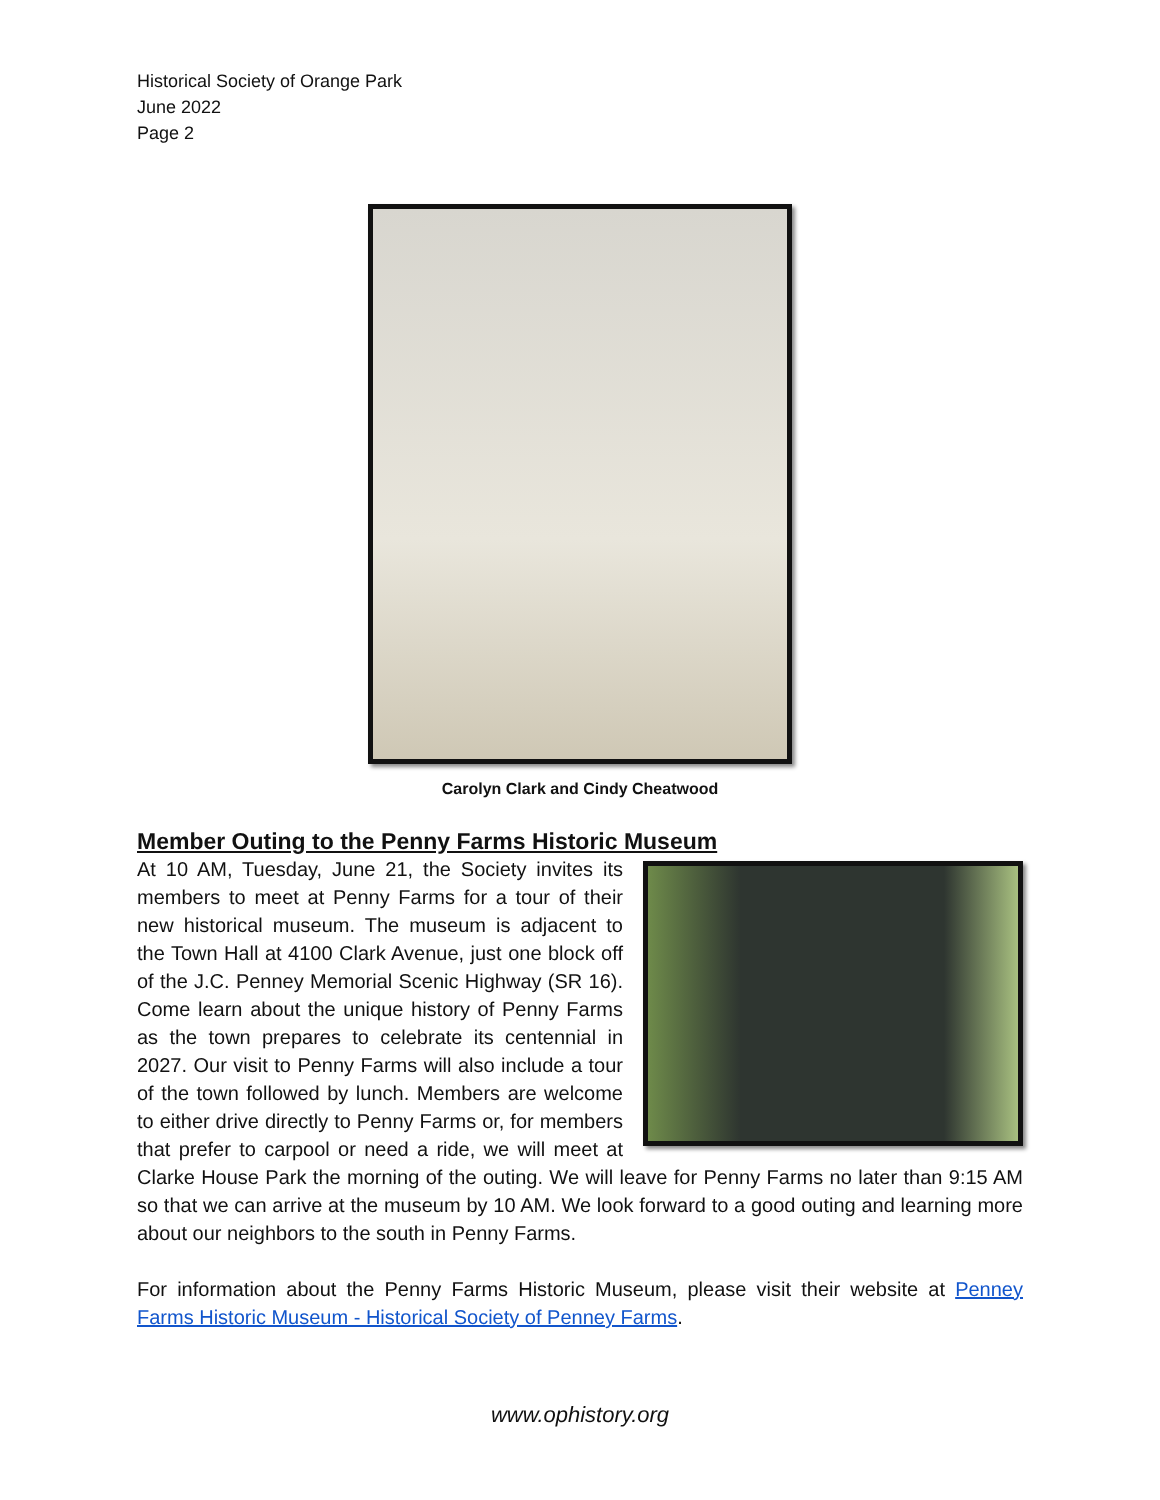Historical Society of Orange Park
June 2022
Page 2
Carolyn Clark and Cindy Cheatwood
Member Outing to the Penny Farms Historic Museum
At 10 AM, Tuesday, June 21, the Society invites its members to meet at Penny Farms for a tour of their new historical museum. The museum is adjacent to the Town Hall at 4100 Clark Avenue, just one block off of the J.C. Penney Memorial Scenic Highway (SR 16). Come learn about the unique history of Penny Farms as the town prepares to celebrate its centennial in 2027. Our visit to Penny Farms will also include a tour of the town followed by lunch. Members are welcome to either drive directly to Penny Farms or, for members that prefer to carpool or need a ride, we will meet at Clarke House Park the morning of the outing. We will leave for Penny Farms no later than 9:15 AM so that we can arrive at the museum by 10 AM. We look forward to a good outing and learning more about our neighbors to the south in Penny Farms.
For information about the Penny Farms Historic Museum, please visit their website at Penney Farms Historic Museum - Historical Society of Penney Farms.
www.ophistory.org